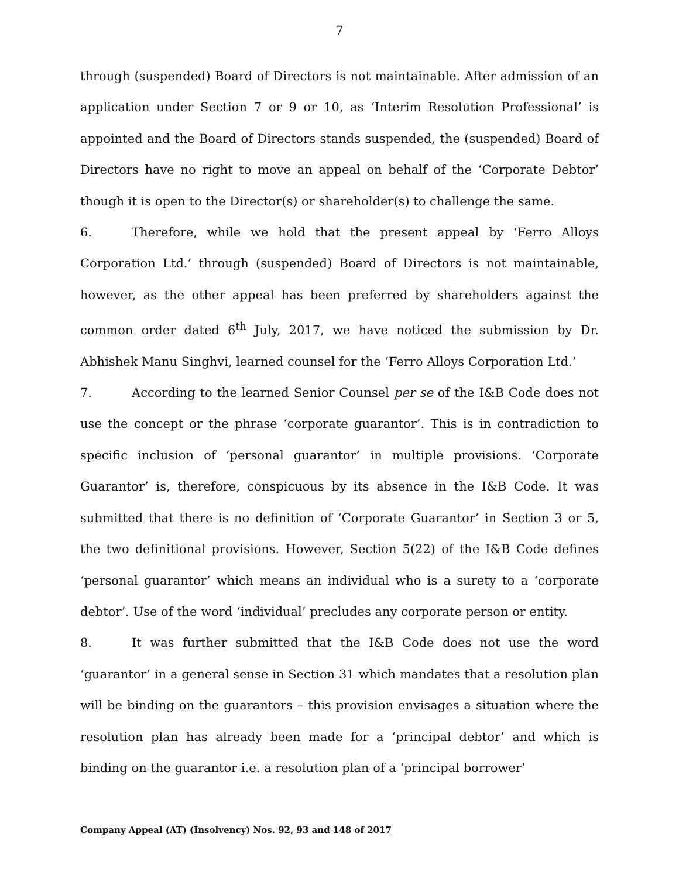7
through (suspended) Board of Directors is not maintainable. After admission of an application under Section 7 or 9 or 10, as ‘Interim Resolution Professional’ is appointed and the Board of Directors stands suspended, the (suspended) Board of Directors have no right to move an appeal on behalf of the ‘Corporate Debtor’ though it is open to the Director(s) or shareholder(s) to challenge the same.
6. Therefore, while we hold that the present appeal by ‘Ferro Alloys Corporation Ltd.’ through (suspended) Board of Directors is not maintainable, however, as the other appeal has been preferred by shareholders against the common order dated 6<sup>th</sup> July, 2017, we have noticed the submission by Dr. Abhishek Manu Singhvi, learned counsel for the ‘Ferro Alloys Corporation Ltd.’
7. According to the learned Senior Counsel per se of the I&B Code does not use the concept or the phrase ‘corporate guarantor’. This is in contradiction to specific inclusion of ‘personal guarantor’ in multiple provisions. ‘Corporate Guarantor’ is, therefore, conspicuous by its absence in the I&B Code. It was submitted that there is no definition of ‘Corporate Guarantor’ in Section 3 or 5, the two definitional provisions. However, Section 5(22) of the I&B Code defines ‘personal guarantor’ which means an individual who is a surety to a ‘corporate debtor’. Use of the word ‘individual’ precludes any corporate person or entity.
8. It was further submitted that the I&B Code does not use the word ‘guarantor’ in a general sense in Section 31 which mandates that a resolution plan will be binding on the guarantors – this provision envisages a situation where the resolution plan has already been made for a ‘principal debtor’ and which is binding on the guarantor i.e. a resolution plan of a ‘principal borrower’
Company Appeal (AT) (Insolvency) Nos. 92, 93 and 148 of 2017